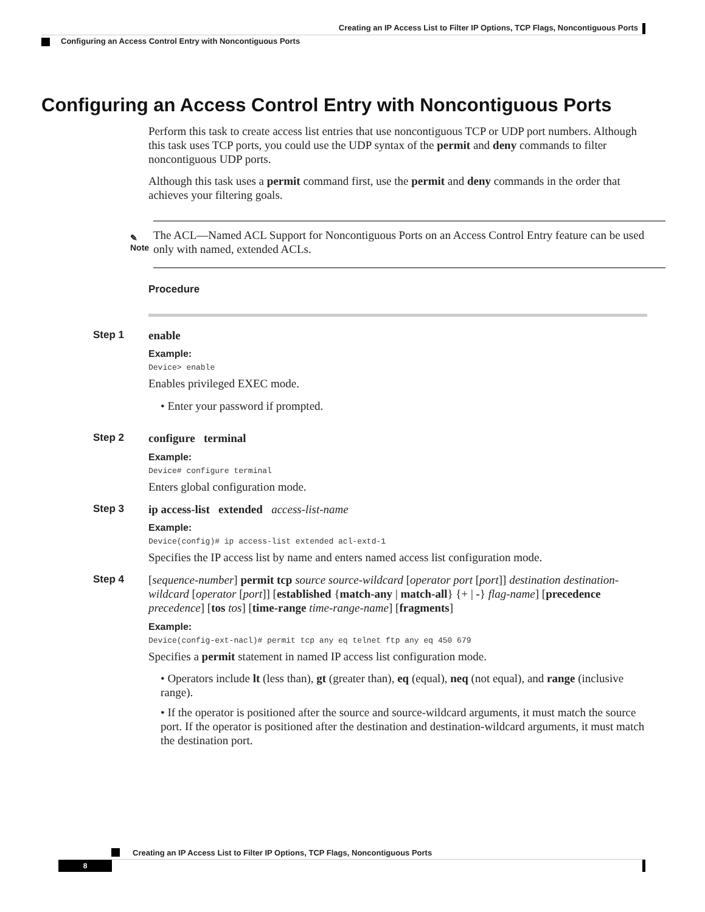Creating an IP Access List to Filter IP Options, TCP Flags, Noncontiguous Ports
Configuring an Access Control Entry with Noncontiguous Ports
Configuring an Access Control Entry with Noncontiguous Ports
Perform this task to create access list entries that use noncontiguous TCP or UDP port numbers. Although this task uses TCP ports, you could use the UDP syntax of the permit and deny commands to filter noncontiguous UDP ports.
Although this task uses a permit command first, use the permit and deny commands in the order that achieves your filtering goals.
✎
Note
The ACL—Named ACL Support for Noncontiguous Ports on an Access Control Entry feature can be used only with named, extended ACLs.
Procedure
Step 1
enable
Example:
Device> enable
Enables privileged EXEC mode.
• Enter your password if prompted.
Step 2
configure terminal
Example:
Device# configure terminal
Enters global configuration mode.
Step 3
ip access-list extended access-list-name
Example:
Device(config)# ip access-list extended acl-extd-1
Specifies the IP access list by name and enters named access list configuration mode.
Step 4
[sequence-number] permit tcp source source-wildcard [operator port [port]] destination destination-wildcard [operator [port]] [established {match-any | match-all} {+ | -} flag-name] [precedence precedence] [tos tos] [time-range time-range-name] [fragments]
Example:
Device(config-ext-nacl)# permit tcp any eq telnet ftp any eq 450 679
Specifies a permit statement in named IP access list configuration mode.
• Operators include lt (less than), gt (greater than), eq (equal), neq (not equal), and range (inclusive range).
• If the operator is positioned after the source and source-wildcard arguments, it must match the source port. If the operator is positioned after the destination and destination-wildcard arguments, it must match the destination port.
Creating an IP Access List to Filter IP Options, TCP Flags, Noncontiguous Ports
8